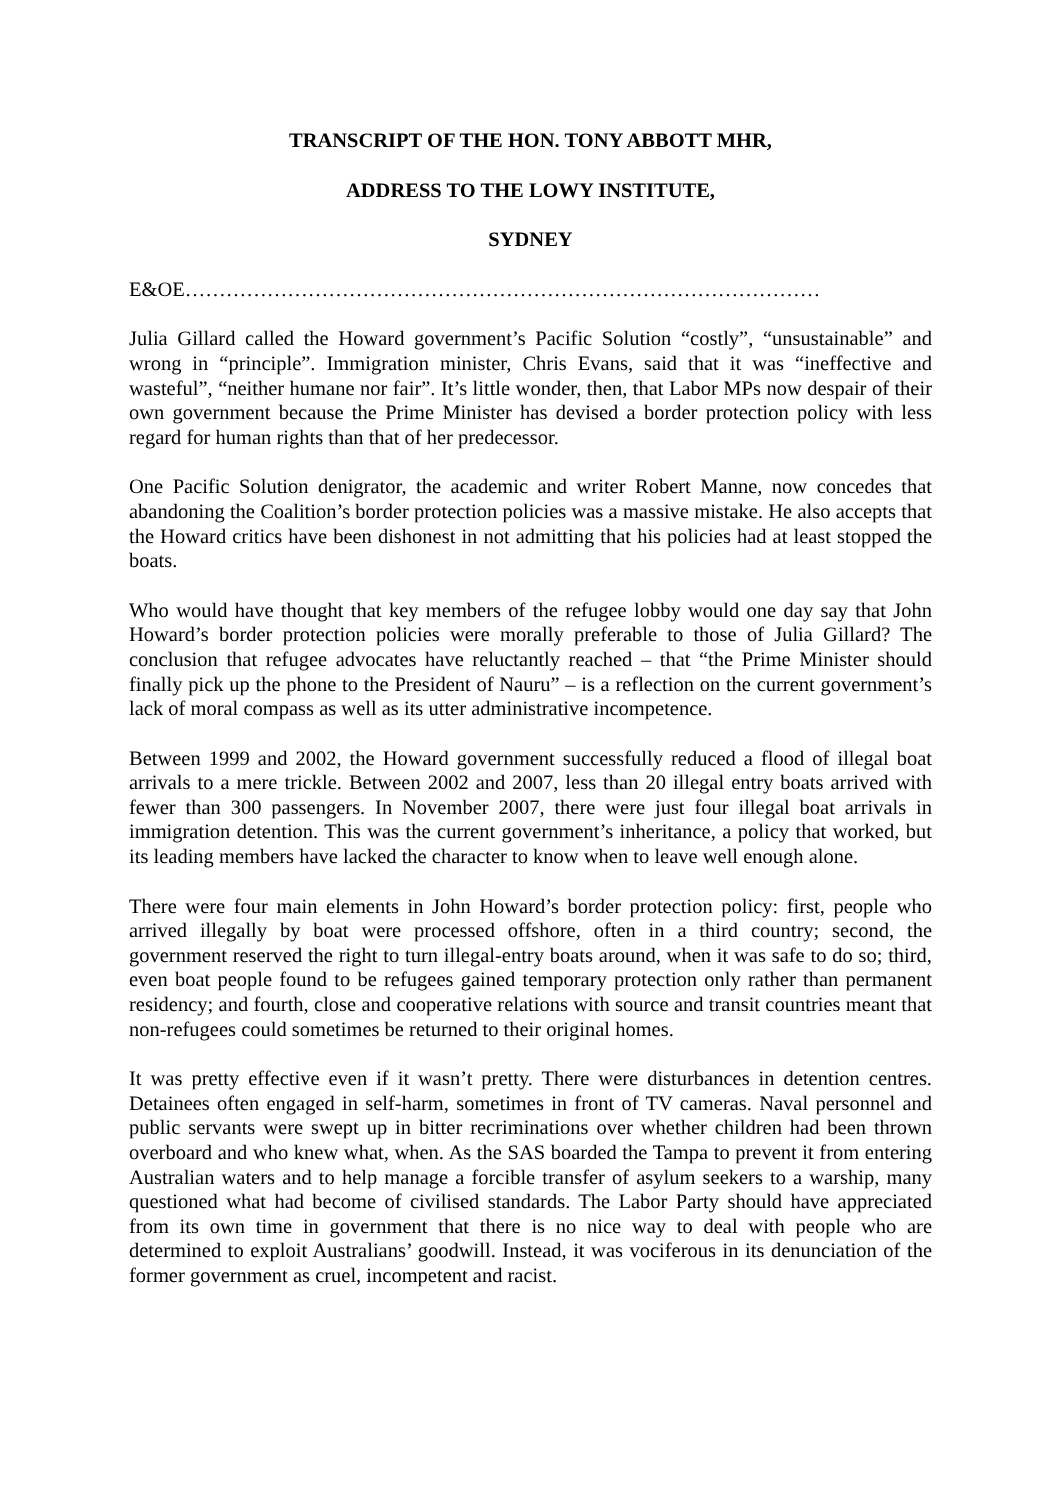TRANSCRIPT OF THE HON. TONY ABBOTT MHR,
ADDRESS TO THE LOWY INSTITUTE,
SYDNEY
E&OE…………………………………………………………………………………
Julia Gillard called the Howard government’s Pacific Solution “costly”, “unsustainable” and wrong in “principle”. Immigration minister, Chris Evans, said that it was “ineffective and wasteful”, “neither humane nor fair”. It’s little wonder, then, that Labor MPs now despair of their own government because the Prime Minister has devised a border protection policy with less regard for human rights than that of her predecessor.
One Pacific Solution denigrator, the academic and writer Robert Manne, now concedes that abandoning the Coalition’s border protection policies was a massive mistake. He also accepts that the Howard critics have been dishonest in not admitting that his policies had at least stopped the boats.
Who would have thought that key members of the refugee lobby would one day say that John Howard’s border protection policies were morally preferable to those of Julia Gillard? The conclusion that refugee advocates have reluctantly reached – that “the Prime Minister should finally pick up the phone to the President of Nauru” – is a reflection on the current government’s lack of moral compass as well as its utter administrative incompetence.
Between 1999 and 2002, the Howard government successfully reduced a flood of illegal boat arrivals to a mere trickle. Between 2002 and 2007, less than 20 illegal entry boats arrived with fewer than 300 passengers. In November 2007, there were just four illegal boat arrivals in immigration detention. This was the current government’s inheritance, a policy that worked, but its leading members have lacked the character to know when to leave well enough alone.
There were four main elements in John Howard’s border protection policy: first, people who arrived illegally by boat were processed offshore, often in a third country; second, the government reserved the right to turn illegal-entry boats around, when it was safe to do so; third, even boat people found to be refugees gained temporary protection only rather than permanent residency; and fourth, close and cooperative relations with source and transit countries meant that non-refugees could sometimes be returned to their original homes.
It was pretty effective even if it wasn’t pretty. There were disturbances in detention centres. Detainees often engaged in self-harm, sometimes in front of TV cameras. Naval personnel and public servants were swept up in bitter recriminations over whether children had been thrown overboard and who knew what, when. As the SAS boarded the Tampa to prevent it from entering Australian waters and to help manage a forcible transfer of asylum seekers to a warship, many questioned what had become of civilised standards. The Labor Party should have appreciated from its own time in government that there is no nice way to deal with people who are determined to exploit Australians’ goodwill. Instead, it was vociferous in its denunciation of the former government as cruel, incompetent and racist.